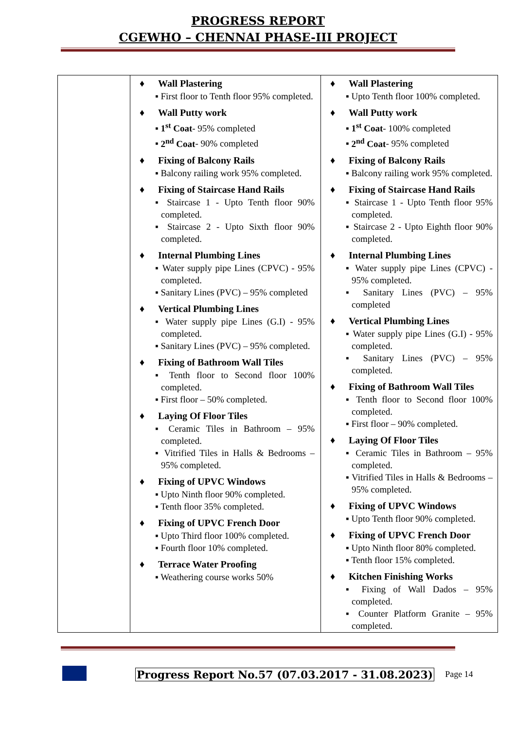PROGRESS REPORT
CGEWHO – CHENNAI PHASE-III PROJECT
| | ♦ Wall Plastering ▪ First floor to Tenth floor 95% completed. ♦ Wall Putty work ▪ 1<sup>st</sup> Coat - 95% completed ▪ 2<sup>nd</sup> Coat - 90% completed ♦ Fixing of Balcony Rails ▪ Balcony railing work 95% completed. ♦ Fixing of Staircase Hand Rails ▪ Staircase 1 - Upto Tenth floor 90% completed. ▪ Staircase 2 - Upto Sixth floor 90% completed. ♦ Internal Plumbing Lines ▪ Water supply pipe Lines (CPVC) - 95% completed. ▪ Sanitary Lines (PVC) – 95% completed ♦ Vertical Plumbing Lines ▪ Water supply pipe Lines (G.I) - 95% completed. ▪ Sanitary Lines (PVC) – 95% completed. ♦ Fixing of Bathroom Wall Tiles ▪ Tenth floor to Second floor 100% completed. ▪ First floor – 50% completed. ♦ Laying Of Floor Tiles ▪ Ceramic Tiles in Bathroom – 95% completed. ▪ Vitrified Tiles in Halls & Bedrooms – 95% completed. ♦ Fixing of UPVC Windows ▪ Upto Ninth floor 90% completed. ▪ Tenth floor 35% completed. ♦ Fixing of UPVC French Door ▪ Upto Third floor 100% completed. ▪ Fourth floor 10% completed. ♦ Terrace Water Proofing ▪ Weathering course works 50% | ♦ Wall Plastering ▪ Upto Tenth floor 100% completed. ♦ Wall Putty work ▪ 1<sup>st</sup> Coat - 100% completed ▪ 2<sup>nd</sup> Coat - 95% completed ♦ Fixing of Balcony Rails ▪ Balcony railing work 95% completed. ♦ Fixing of Staircase Hand Rails ▪ Staircase 1 - Upto Tenth floor 95% completed. ▪ Staircase 2 - Upto Eighth floor 90% completed. ♦ Internal Plumbing Lines ▪ Water supply pipe Lines (CPVC) - 95% completed. ▪ Sanitary Lines (PVC) – 95% completed ♦ Vertical Plumbing Lines ▪ Water supply pipe Lines (G.I) - 95% completed. ▪ Sanitary Lines (PVC) – 95% completed. ♦ Fixing of Bathroom Wall Tiles ▪ Tenth floor to Second floor 100% completed. ▪ First floor – 90% completed. ♦ Laying Of Floor Tiles ▪ Ceramic Tiles in Bathroom – 95% completed. ▪ Vitrified Tiles in Halls & Bedrooms – 95% completed. ♦ Fixing of UPVC Windows ▪ Upto Tenth floor 90% completed. ♦ Fixing of UPVC French Door ▪ Upto Ninth floor 80% completed. ▪ Tenth floor 15% completed. ♦ Kitchen Finishing Works ▪ Fixing of Wall Dados – 95% completed. ▪ Counter Platform Granite – 95% completed. |
Progress Report No.57 (07.03.2017 - 31.08.2023)
Page 14